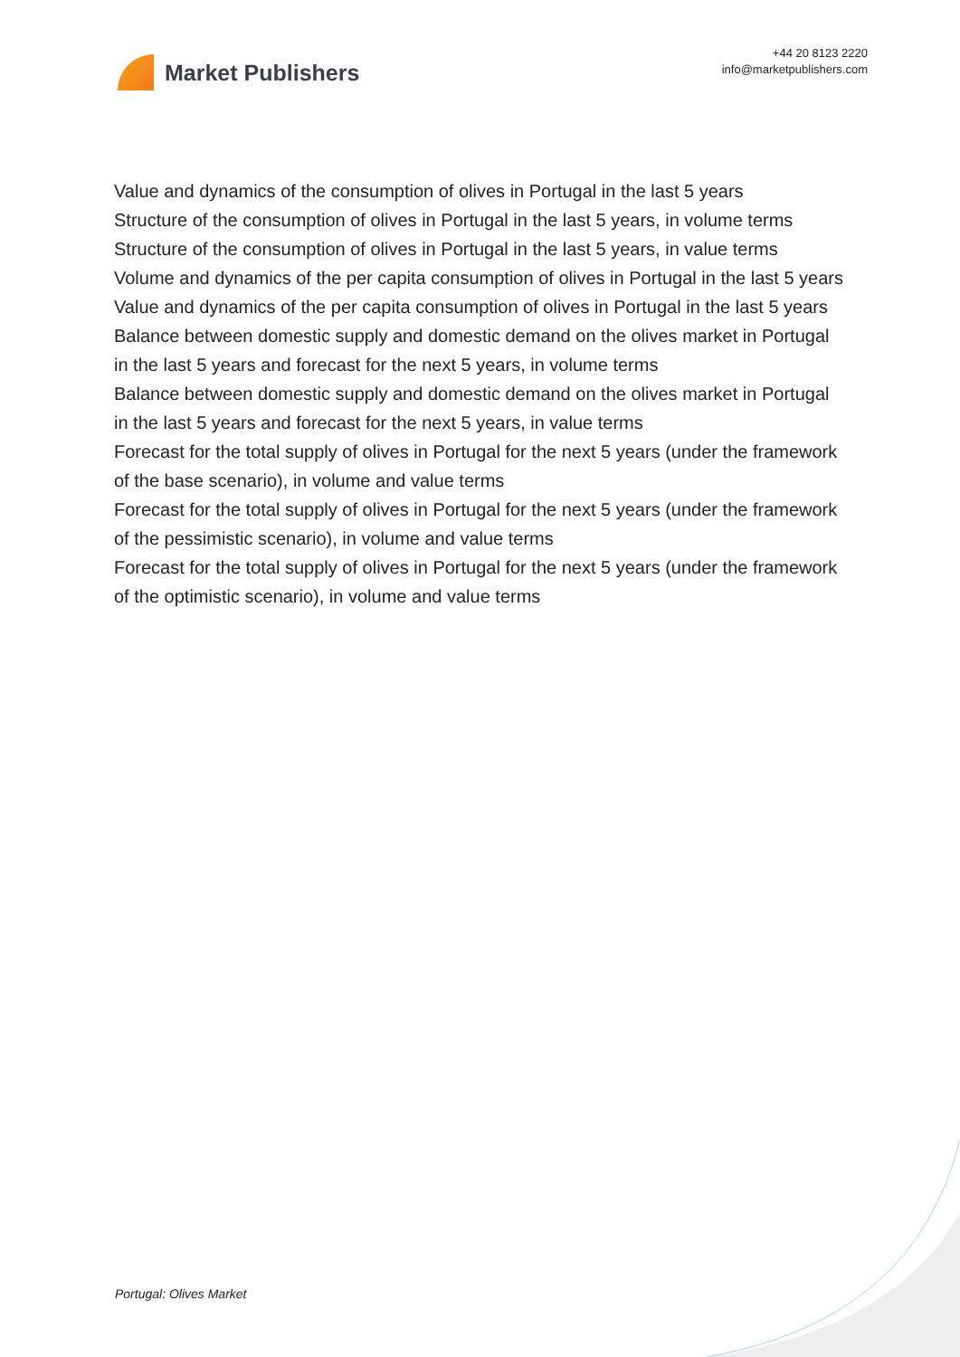Market Publishers
+44 20 8123 2220
info@marketpublishers.com
Value and dynamics of the consumption of olives in Portugal in the last 5 years
Structure of the consumption of olives in Portugal in the last 5 years, in volume terms
Structure of the consumption of olives in Portugal in the last 5 years, in value terms
Volume and dynamics of the per capita consumption of olives in Portugal in the last 5 years
Value and dynamics of the per capita consumption of olives in Portugal in the last 5 years
Balance between domestic supply and domestic demand on the olives market in Portugal in the last 5 years and forecast for the next 5 years, in volume terms
Balance between domestic supply and domestic demand on the olives market in Portugal in the last 5 years and forecast for the next 5 years, in value terms
Forecast for the total supply of olives in Portugal for the next 5 years (under the framework of the base scenario), in volume and value terms
Forecast for the total supply of olives in Portugal for the next 5 years (under the framework of the pessimistic scenario), in volume and value terms
Forecast for the total supply of olives in Portugal for the next 5 years (under the framework of the optimistic scenario), in volume and value terms
Portugal: Olives Market